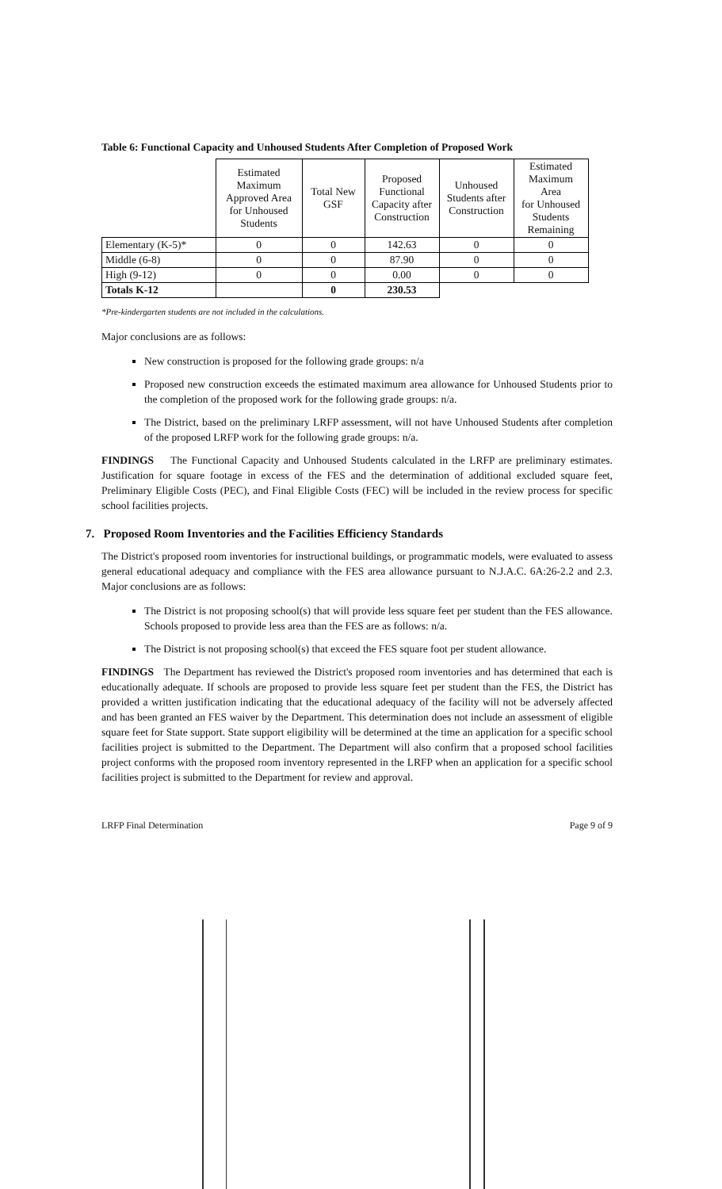Table 6: Functional Capacity and Unhoused Students After Completion of Proposed Work
| | Estimated Maximum Approved Area for Unhoused Students | Total New GSF | Proposed Functional Capacity after Construction | Unhoused Students after Construction | Estimated Maximum Area for Unhoused Students Remaining |
| --- | --- | --- | --- | --- | --- |
| Elementary (K-5)* | 0 | 0 | 142.63 | 0 | 0 |
| Middle (6-8) | 0 | 0 | 87.90 | 0 | 0 |
| High (9-12) | 0 | 0 | 0.00 | 0 | 0 |
| Totals K-12 | | 0 | 230.53 | | |
*Pre-kindergarten students are not included in the calculations.
Major conclusions are as follows:
New construction is proposed for the following grade groups: n/a
Proposed new construction exceeds the estimated maximum area allowance for Unhoused Students prior to the completion of the proposed work for the following grade groups: n/a.
The District, based on the preliminary LRFP assessment, will not have Unhoused Students after completion of the proposed LRFP work for the following grade groups: n/a.
FINDINGS The Functional Capacity and Unhoused Students calculated in the LRFP are preliminary estimates. Justification for square footage in excess of the FES and the determination of additional excluded square feet, Preliminary Eligible Costs (PEC), and Final Eligible Costs (FEC) will be included in the review process for specific school facilities projects.
7. Proposed Room Inventories and the Facilities Efficiency Standards
The District's proposed room inventories for instructional buildings, or programmatic models, were evaluated to assess general educational adequacy and compliance with the FES area allowance pursuant to N.J.A.C. 6A:26-2.2 and 2.3. Major conclusions are as follows:
The District is not proposing school(s) that will provide less square feet per student than the FES allowance. Schools proposed to provide less area than the FES are as follows: n/a.
The District is not proposing school(s) that exceed the FES square foot per student allowance.
FINDINGS The Department has reviewed the District's proposed room inventories and has determined that each is educationally adequate. If schools are proposed to provide less square feet per student than the FES, the District has provided a written justification indicating that the educational adequacy of the facility will not be adversely affected and has been granted an FES waiver by the Department. This determination does not include an assessment of eligible square feet for State support. State support eligibility will be determined at the time an application for a specific school facilities project is submitted to the Department. The Department will also confirm that a proposed school facilities project conforms with the proposed room inventory represented in the LRFP when an application for a specific school facilities project is submitted to the Department for review and approval.
LRFP Final Determination Page 9 of 9